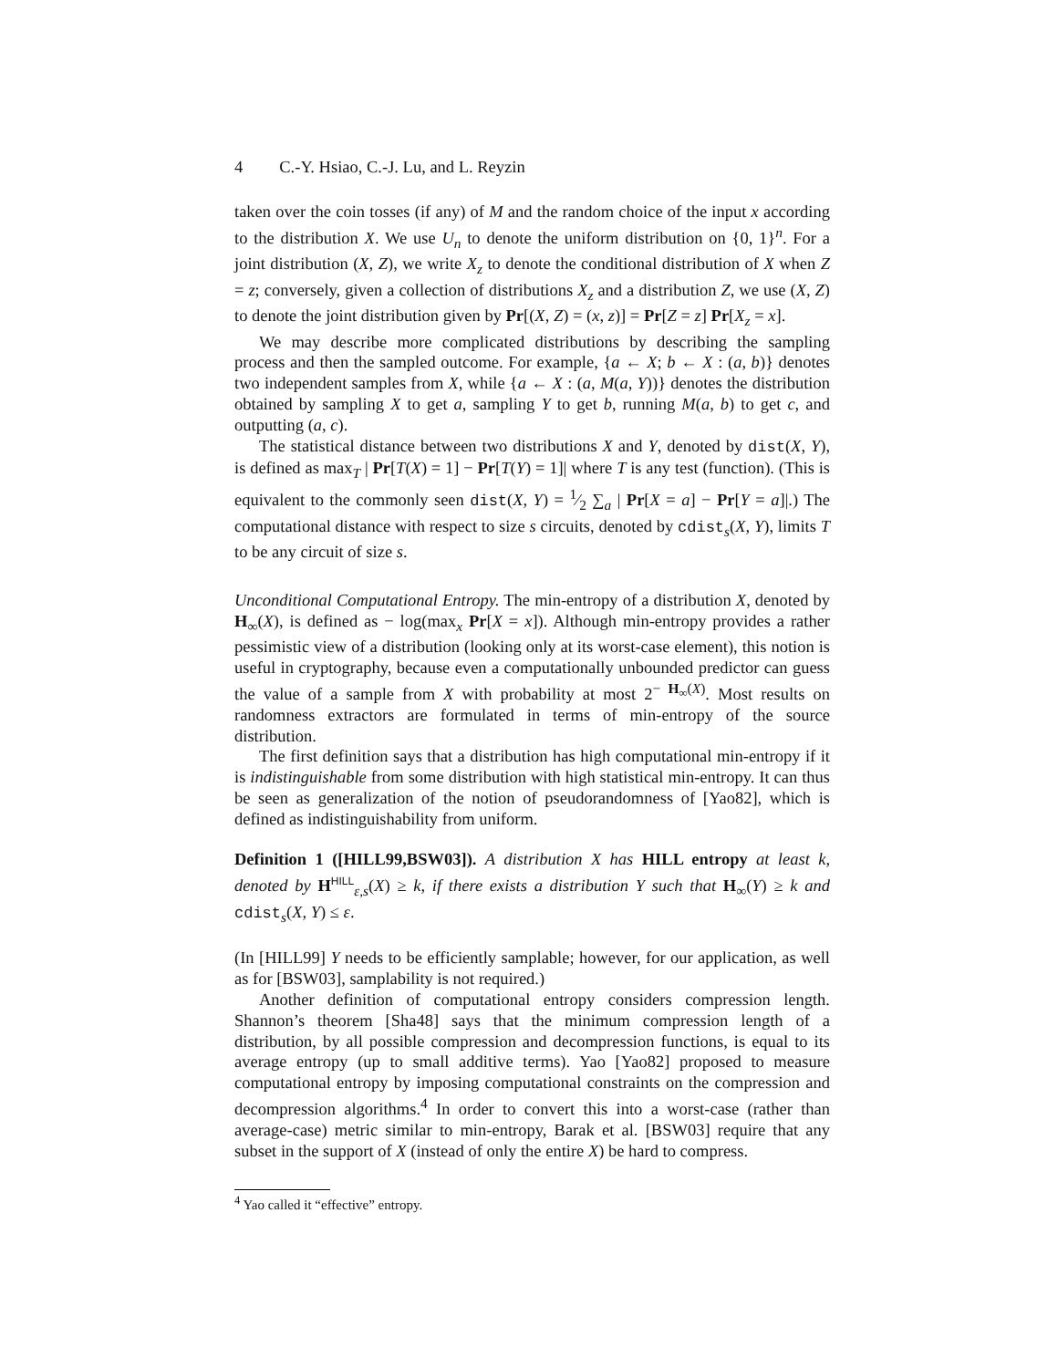4 C.-Y. Hsiao, C.-J. Lu, and L. Reyzin
taken over the coin tosses (if any) of M and the random choice of the input x according to the distribution X. We use U<sub>n</sub> to denote the uniform distribution on {0, 1}<sup>n</sup>. For a joint distribution (X, Z), we write X<sub>z</sub> to denote the conditional distribution of X when Z = z; conversely, given a collection of distributions X<sub>z</sub> and a distribution Z, we use (X, Z) to denote the joint distribution given by Pr[(X, Z) = (x, z)] = Pr[Z = z] Pr[X<sub>z</sub> = x].
We may describe more complicated distributions by describing the sampling process and then the sampled outcome. For example, {a ← X; b ← X : (a, b)} denotes two independent samples from X, while {a ← X : (a, M(a, Y))} denotes the distribution obtained by sampling X to get a, sampling Y to get b, running M(a, b) to get c, and outputting (a, c).
The statistical distance between two distributions X and Y, denoted by dist(X, Y), is defined as max<sub>T</sub> | Pr[T(X) = 1] − Pr[T(Y) = 1]| where T is any test (function). (This is equivalent to the commonly seen dist(X, Y) = 1⁄2 ∑<sub>a</sub> | Pr[X = a] − Pr[Y = a]|.) The computational distance with respect to size s circuits, denoted by cdist<sub>s</sub>(X, Y), limits T to be any circuit of size s.
Unconditional Computational Entropy. The min-entropy of a distribution X, denoted by H<sub>∞</sub>(X), is defined as − log(max<sub>x</sub> Pr[X = x]). Although min-entropy provides a rather pessimistic view of a distribution (looking only at its worst-case element), this notion is useful in cryptography, because even a computationally unbounded predictor can guess the value of a sample from X with probability at most 2<sup>− H<sub>∞</sub>(X)</sup>. Most results on randomness extractors are formulated in terms of min-entropy of the source distribution.
The first definition says that a distribution has high computational min-entropy if it is indistinguishable from some distribution with high statistical min-entropy. It can thus be seen as generalization of the notion of pseudorandomness of [Yao82], which is defined as indistinguishability from uniform.
Definition 1 ([HILL99,BSW03]). A distribution X has HILL entropy at least k, denoted by H<sup>HILL</sup><sub>ε,s</sub>(X) ≥ k, if there exists a distribution Y such that H<sub>∞</sub>(Y) ≥ k and cdist<sub>s</sub>(X, Y) ≤ ε.
(In [HILL99] Y needs to be efficiently samplable; however, for our application, as well as for [BSW03], samplability is not required.)
Another definition of computational entropy considers compression length. Shannon’s theorem [Sha48] says that the minimum compression length of a distribution, by all possible compression and decompression functions, is equal to its average entropy (up to small additive terms). Yao [Yao82] proposed to measure computational entropy by imposing computational constraints on the compression and decompression algorithms.<sup>4</sup> In order to convert this into a worst-case (rather than average-case) metric similar to min-entropy, Barak et al. [BSW03] require that any subset in the support of X (instead of only the entire X) be hard to compress.
<sup>4</sup> Yao called it “effective” entropy.